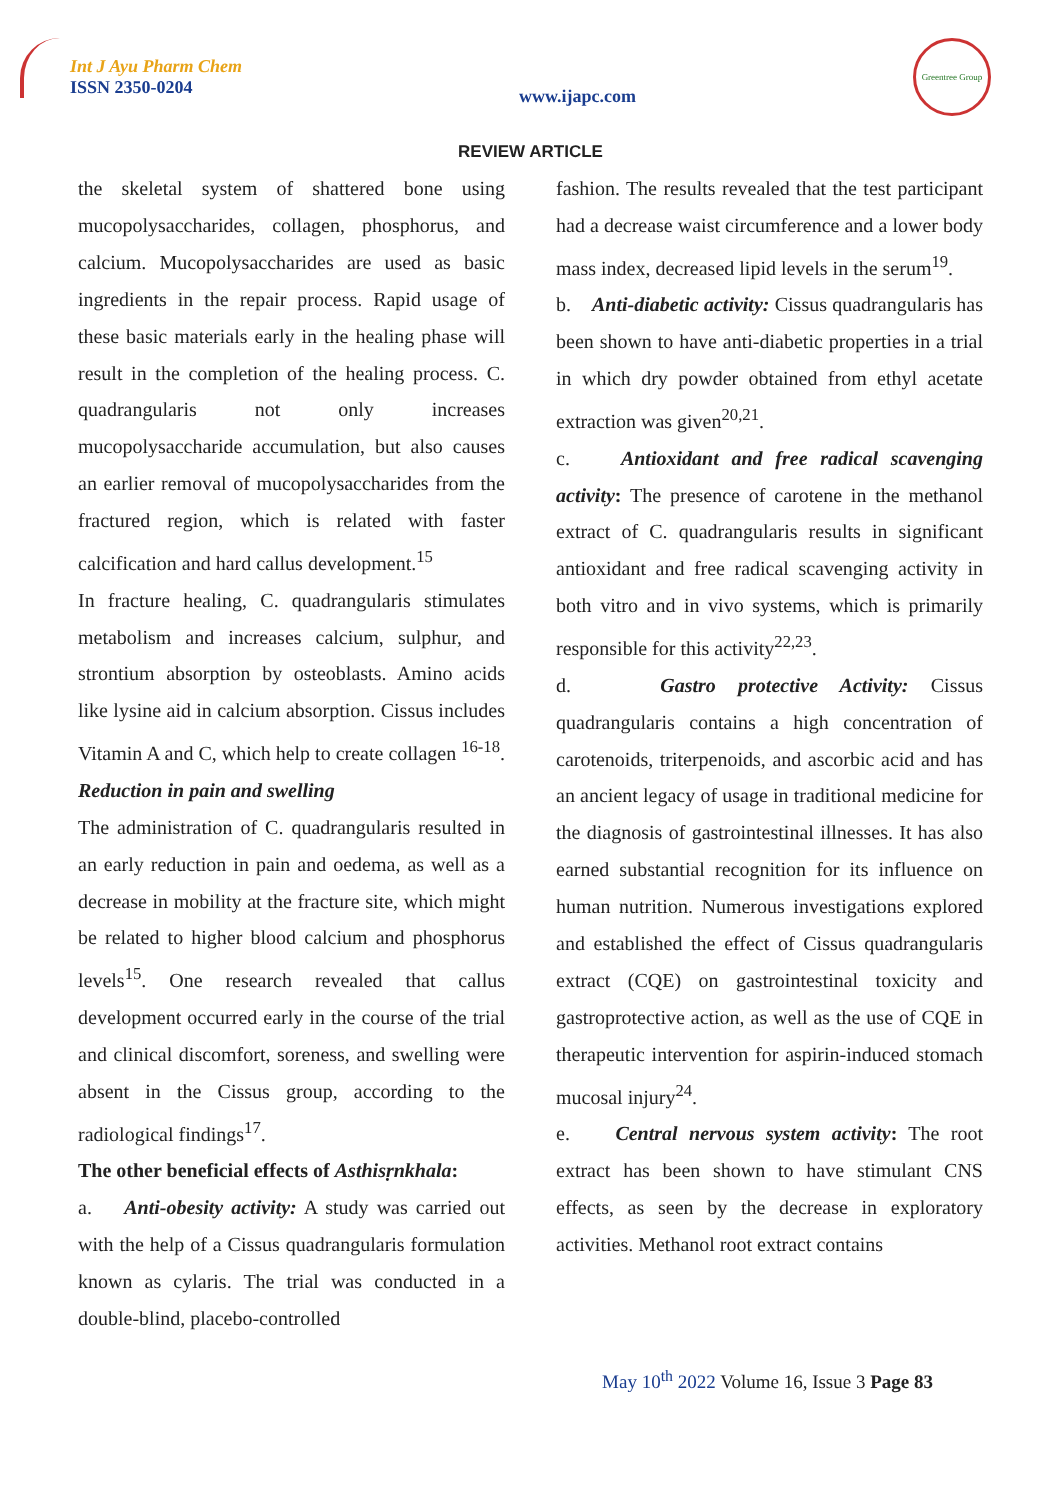Int J Ayu Pharm Chem
ISSN 2350-0204
www.ijapc.com
Greentree Group
REVIEW ARTICLE
the skeletal system of shattered bone using mucopolysaccharides, collagen, phosphorus, and calcium. Mucopolysaccharides are used as basic ingredients in the repair process. Rapid usage of these basic materials early in the healing phase will result in the completion of the healing process. C. quadrangularis not only increases mucopolysaccharide accumulation, but also causes an earlier removal of mucopolysaccharides from the fractured region, which is related with faster calcification and hard callus development.<sup>15</sup>
In fracture healing, C. quadrangularis stimulates metabolism and increases calcium, sulphur, and strontium absorption by osteoblasts. Amino acids like lysine aid in calcium absorption. Cissus includes Vitamin A and C, which help to create collagen <sup>16-18</sup>.
Reduction in pain and swelling
The administration of C. quadrangularis resulted in an early reduction in pain and oedema, as well as a decrease in mobility at the fracture site, which might be related to higher blood calcium and phosphorus levels<sup>15</sup>. One research revealed that callus development occurred early in the course of the trial and clinical discomfort, soreness, and swelling were absent in the Cissus group, according to the radiological findings<sup>17</sup>.
The other beneficial effects of Asthisṛnkhala:
a. Anti-obesity activity: A study was carried out with the help of a Cissus quadrangularis formulation known as cylaris. The trial was conducted in a double-blind, placebo-controlled
fashion. The results revealed that the test participant had a decrease waist circumference and a lower body mass index, decreased lipid levels in the serum<sup>19</sup>.
b. Anti-diabetic activity: Cissus quadrangularis has been shown to have anti-diabetic properties in a trial in which dry powder obtained from ethyl acetate extraction was given<sup>20,21</sup>.
c. Antioxidant and free radical scavenging activity: The presence of carotene in the methanol extract of C. quadrangularis results in significant antioxidant and free radical scavenging activity in both vitro and in vivo systems, which is primarily responsible for this activity<sup>22,23</sup>.
d. Gastro protective Activity: Cissus quadrangularis contains a high concentration of carotenoids, triterpenoids, and ascorbic acid and has an ancient legacy of usage in traditional medicine for the diagnosis of gastrointestinal illnesses. It has also earned substantial recognition for its influence on human nutrition. Numerous investigations explored and established the effect of Cissus quadrangularis extract (CQE) on gastrointestinal toxicity and gastroprotective action, as well as the use of CQE in therapeutic intervention for aspirin-induced stomach mucosal injury<sup>24</sup>.
e. Central nervous system activity: The root extract has been shown to have stimulant CNS effects, as seen by the decrease in exploratory activities. Methanol root extract contains
May 10<sup>th</sup> 2022 Volume 16, Issue 3 Page 83